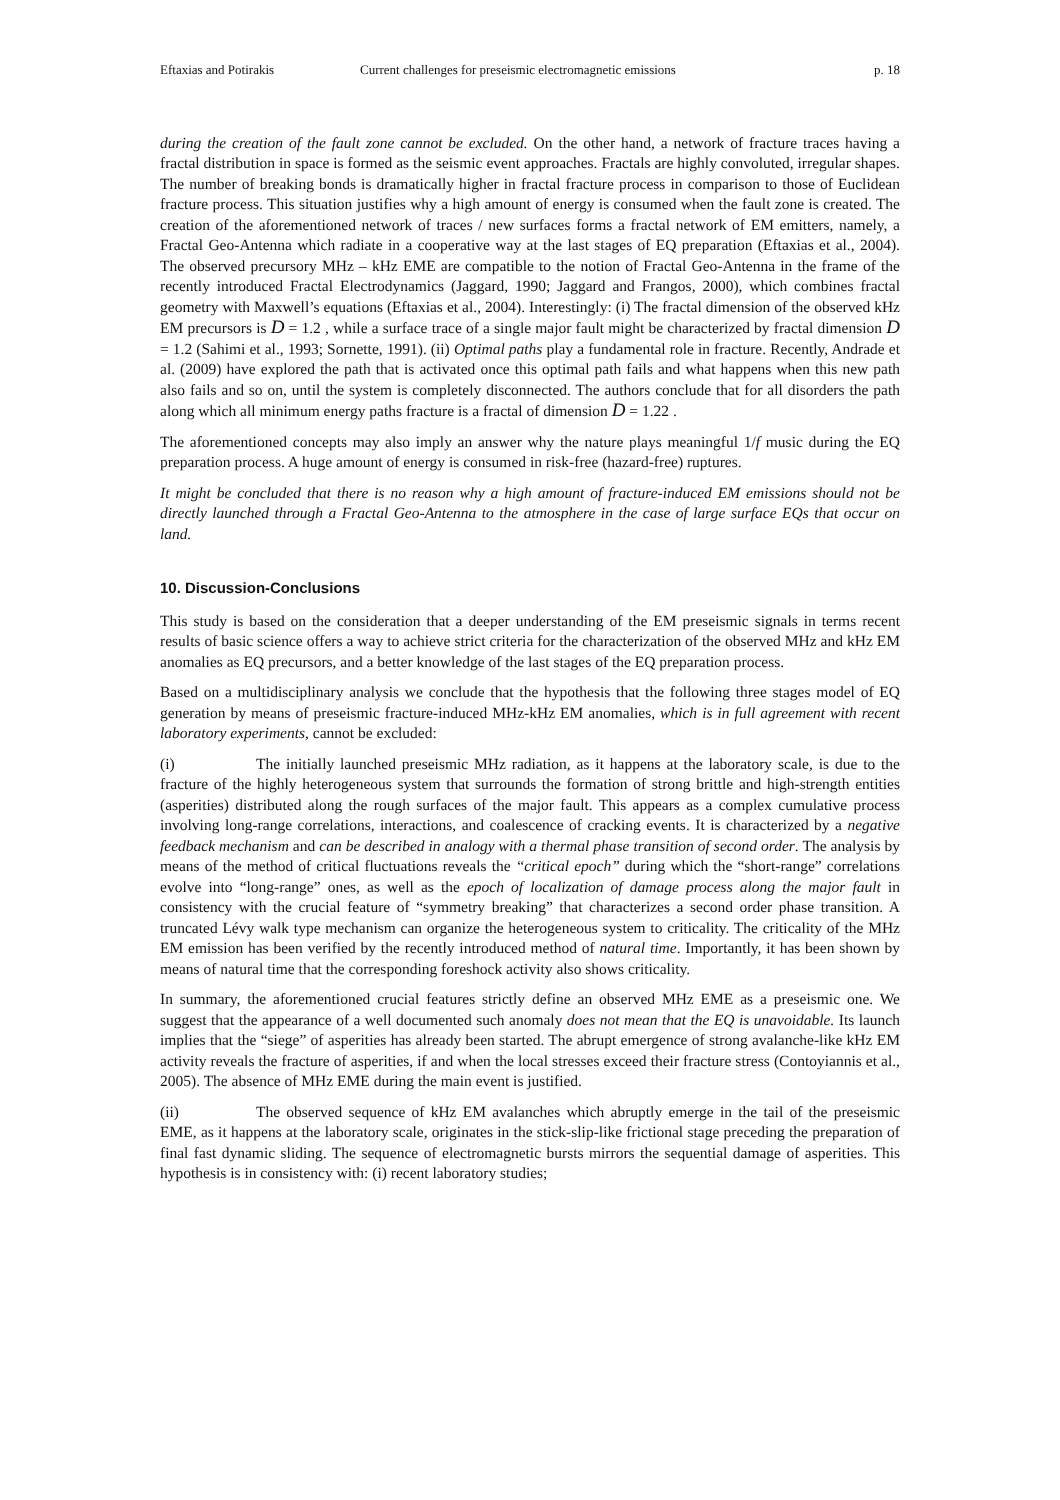Eftaxias and Potirakis Current challenges for preseismic electromagnetic emissions p. 18
during the creation of the fault zone cannot be excluded. On the other hand, a network of fracture traces having a fractal distribution in space is formed as the seismic event approaches. Fractals are highly convoluted, irregular shapes. The number of breaking bonds is dramatically higher in fractal fracture process in comparison to those of Euclidean fracture process. This situation justifies why a high amount of energy is consumed when the fault zone is created. The creation of the aforementioned network of traces / new surfaces forms a fractal network of EM emitters, namely, a Fractal Geo-Antenna which radiate in a cooperative way at the last stages of EQ preparation (Eftaxias et al., 2004). The observed precursory MHz – kHz EME are compatible to the notion of Fractal Geo-Antenna in the frame of the recently introduced Fractal Electrodynamics (Jaggard, 1990; Jaggard and Frangos, 2000), which combines fractal geometry with Maxwell’s equations (Eftaxias et al., 2004). Interestingly: (i) The fractal dimension of the observed kHz EM precursors is D = 1.2 , while a surface trace of a single major fault might be characterized by fractal dimension D = 1.2 (Sahimi et al., 1993; Sornette, 1991). (ii) Optimal paths play a fundamental role in fracture. Recently, Andrade et al. (2009) have explored the path that is activated once this optimal path fails and what happens when this new path also fails and so on, until the system is completely disconnected. The authors conclude that for all disorders the path along which all minimum energy paths fracture is a fractal of dimension D = 1.22 .
The aforementioned concepts may also imply an answer why the nature plays meaningful 1/f music during the EQ preparation process. A huge amount of energy is consumed in risk-free (hazard-free) ruptures.
It might be concluded that there is no reason why a high amount of fracture-induced EM emissions should not be directly launched through a Fractal Geo-Antenna to the atmosphere in the case of large surface EQs that occur on land.
10. Discussion-Conclusions
This study is based on the consideration that a deeper understanding of the EM preseismic signals in terms recent results of basic science offers a way to achieve strict criteria for the characterization of the observed MHz and kHz EM anomalies as EQ precursors, and a better knowledge of the last stages of the EQ preparation process.
Based on a multidisciplinary analysis we conclude that the hypothesis that the following three stages model of EQ generation by means of preseismic fracture-induced MHz-kHz EM anomalies, which is in full agreement with recent laboratory experiments, cannot be excluded:
(i) The initially launched preseismic MHz radiation, as it happens at the laboratory scale, is due to the fracture of the highly heterogeneous system that surrounds the formation of strong brittle and high-strength entities (asperities) distributed along the rough surfaces of the major fault. This appears as a complex cumulative process involving long-range correlations, interactions, and coalescence of cracking events. It is characterized by a negative feedback mechanism and can be described in analogy with a thermal phase transition of second order. The analysis by means of the method of critical fluctuations reveals the “critical epoch” during which the “short-range” correlations evolve into “long-range” ones, as well as the epoch of localization of damage process along the major fault in consistency with the crucial feature of “symmetry breaking” that characterizes a second order phase transition. A truncated Lévy walk type mechanism can organize the heterogeneous system to criticality. The criticality of the MHz EM emission has been verified by the recently introduced method of natural time. Importantly, it has been shown by means of natural time that the corresponding foreshock activity also shows criticality.
In summary, the aforementioned crucial features strictly define an observed MHz EME as a preseismic one. We suggest that the appearance of a well documented such anomaly does not mean that the EQ is unavoidable. Its launch implies that the “siege” of asperities has already been started. The abrupt emergence of strong avalanche-like kHz EM activity reveals the fracture of asperities, if and when the local stresses exceed their fracture stress (Contoyiannis et al., 2005). The absence of MHz EME during the main event is justified.
(ii) The observed sequence of kHz EM avalanches which abruptly emerge in the tail of the preseismic EME, as it happens at the laboratory scale, originates in the stick-slip-like frictional stage preceding the preparation of final fast dynamic sliding. The sequence of electromagnetic bursts mirrors the sequential damage of asperities. This hypothesis is in consistency with: (i) recent laboratory studies;